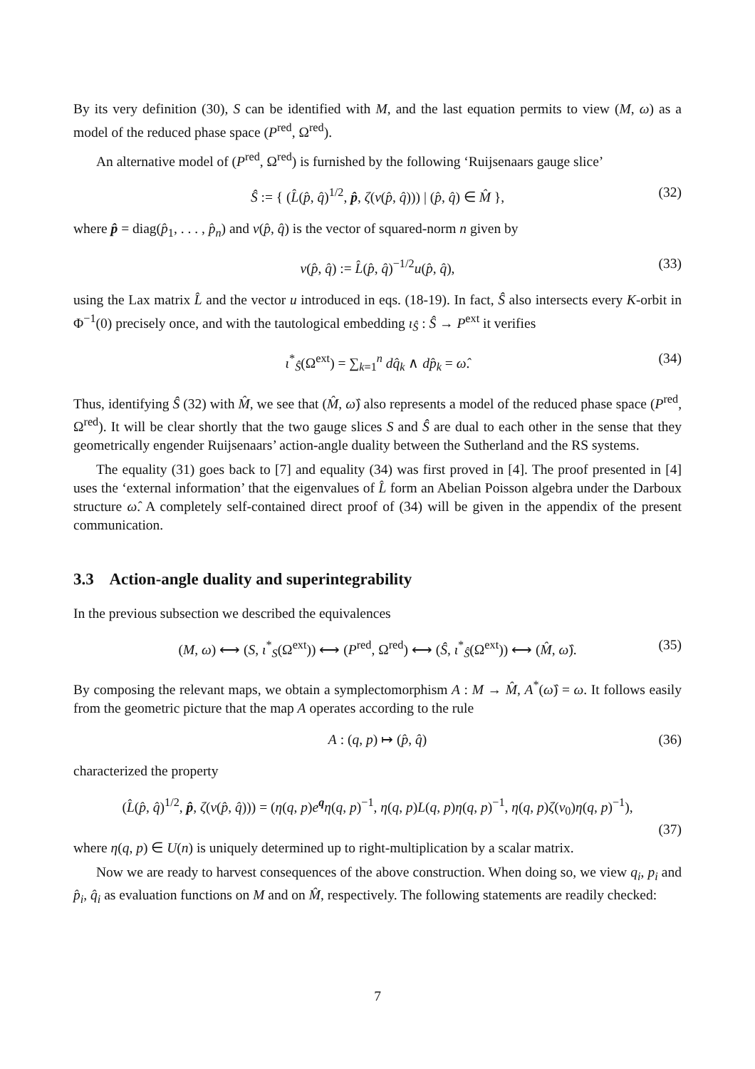By its very definition (30), S can be identified with M, and the last equation permits to view (M, ω) as a model of the reduced phase space (P<sup>red</sup>, Ω<sup>red</sup>).
An alternative model of (P<sup>red</sup>, Ω<sup>red</sup>) is furnished by the following ‘Ruijsenaars gauge slice’
Ŝ := { (L̂(p̂, q̂)<sup>1/2</sup>, p̂, ζ(v(p̂, q̂))) | (p̂, q̂) ∈ M̂ }, (32)
where p̂ = diag(p̂<sub>1</sub>, . . . , p̂<sub>n</sub>) and v(p̂, q̂) is the vector of squared-norm n given by
v(p̂, q̂) := L̂(p̂, q̂)<sup>−1/2</sup>u(p̂, q̂), (33)
using the Lax matrix L̂ and the vector u introduced in eqs. (18-19). In fact, Ŝ also intersects every K-orbit in Φ<sup>−1</sup>(0) precisely once, and with the tautological embedding ι<sub>Ŝ</sub> : Ŝ → P<sup>ext</sup> it verifies
ι<sup>*</sup><sub>Ŝ</sub>(Ω<sup>ext</sup>) = ∑<sub>k=1</sub><sup>n</sup> dq̂<sub>k</sub> ∧ dp̂<sub>k</sub> = ω̂. (34)
Thus, identifying Ŝ (32) with M̂, we see that (M̂, ω̂) also represents a model of the reduced phase space (P<sup>red</sup>, Ω<sup>red</sup>). It will be clear shortly that the two gauge slices S and Ŝ are dual to each other in the sense that they geometrically engender Ruijsenaars’ action-angle duality between the Sutherland and the RS systems.
The equality (31) goes back to [7] and equality (34) was first proved in [4]. The proof presented in [4] uses the ‘external information’ that the eigenvalues of L̂ form an Abelian Poisson algebra under the Darboux structure ω̂. A completely self-contained direct proof of (34) will be given in the appendix of the present communication.
3.3 Action-angle duality and superintegrability
In the previous subsection we described the equivalences
(M, ω) ⟷ (S, ι<sup>*</sup><sub>S</sub>(Ω<sup>ext</sup>)) ⟷ (P<sup>red</sup>, Ω<sup>red</sup>) ⟷ (Ŝ, ι<sup>*</sup><sub>Ŝ</sub>(Ω<sup>ext</sup>)) ⟷ (M̂, ω̂). (35)
By composing the relevant maps, we obtain a symplectomorphism A : M → M̂, A<sup>*</sup>(ω̂) = ω. It follows easily from the geometric picture that the map A operates according to the rule
A : (q, p) ↦ (p̂, q̂) (36)
characterized the property
(L̂(p̂, q̂)<sup>1/2</sup>, p̂, ζ(v(p̂, q̂))) = (η(q, p)e<sup>q</sup>η(q, p)<sup>−1</sup>, η(q, p)L(q, p)η(q, p)<sup>−1</sup>, η(q, p)ζ(v<sub>0</sub>)η(q, p)<sup>−1</sup>),
(37)
where η(q, p) ∈ U(n) is uniquely determined up to right-multiplication by a scalar matrix.
Now we are ready to harvest consequences of the above construction. When doing so, we view q<sub>i</sub>, p<sub>i</sub> and p̂<sub>i</sub>, q̂<sub>i</sub> as evaluation functions on M and on M̂, respectively. The following statements are readily checked:
7